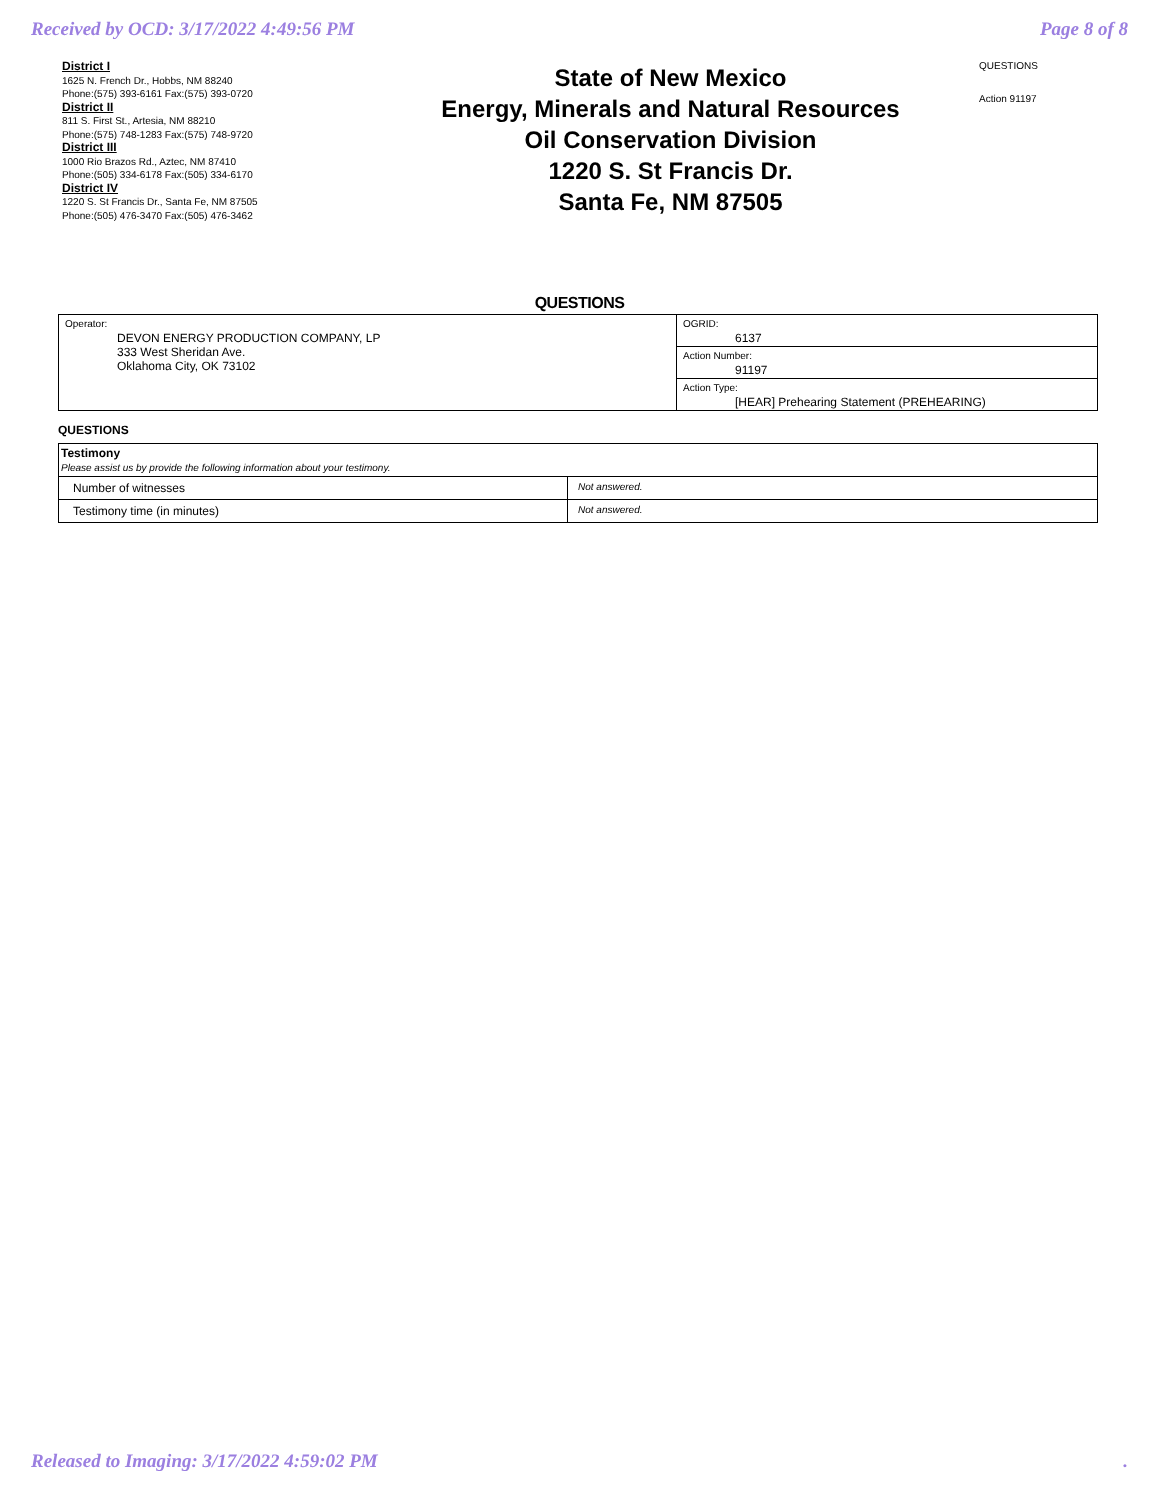Received by OCD: 3/17/2022 4:49:56 PM Page 8 of 8
District I
1625 N. French Dr., Hobbs, NM 88240
Phone:(575) 393-6161 Fax:(575) 393-0720
District II
811 S. First St., Artesia, NM 88210
Phone:(575) 748-1283 Fax:(575) 748-9720
District III
1000 Rio Brazos Rd., Aztec, NM 87410
Phone:(505) 334-6178 Fax:(505) 334-6170
District IV
1220 S. St Francis Dr., Santa Fe, NM 87505
Phone:(505) 476-3470 Fax:(505) 476-3462
State of New Mexico
Energy, Minerals and Natural Resources
Oil Conservation Division
1220 S. St Francis Dr.
Santa Fe, NM 87505
QUESTIONS
Action 91197
QUESTIONS
| Operator: DEVON ENERGY PRODUCTION COMPANY, LP 333 West Sheridan Ave. Oklahoma City, OK 73102 | OGRID: 6137 |
| | Action Number: 91197 |
| | Action Type: [HEAR] Prehearing Statement (PREHEARING) |
QUESTIONS
| Testimony Please assist us by provide the following information about your testimony. | |
| Number of witnesses | Not answered. |
| Testimony time (in minutes) | Not answered. |
Released to Imaging: 3/17/2022 4:59:02 PM.